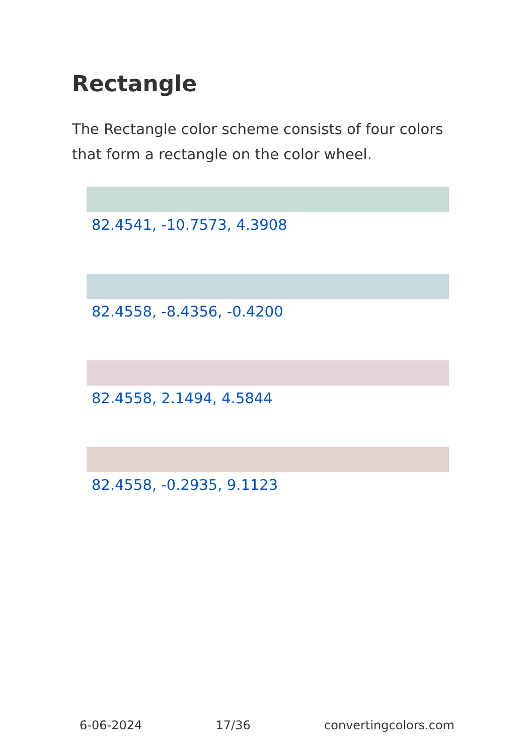Rectangle
The Rectangle color scheme consists of four colors that form a rectangle on the color wheel.
82.4541, -10.7573, 4.3908
82.4558, -8.4356, -0.4200
82.4558, 2.1494, 4.5844
82.4558, -0.2935, 9.1123
6-06-2024 17/36 convertingcolors.com